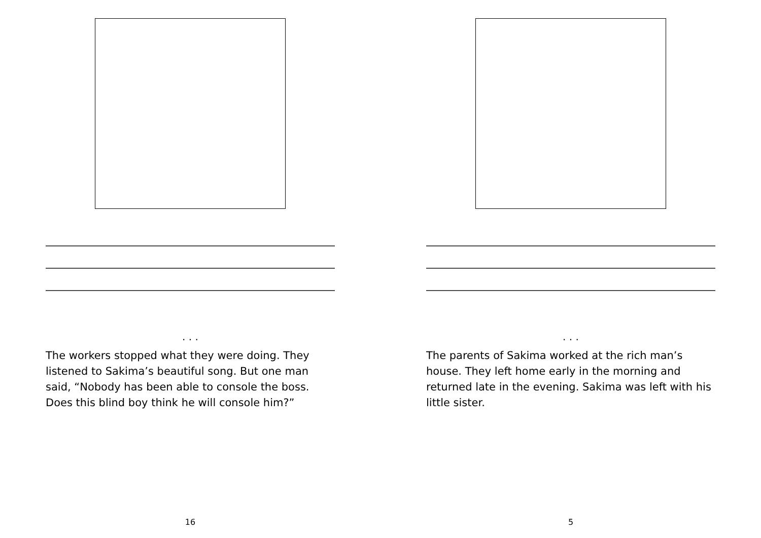. . .
The workers stopped what they were doing. They listened to Sakima’s beautiful song. But one man said, “Nobody has been able to console the boss. Does this blind boy think he will console him?”
16
. . .
The parents of Sakima worked at the rich man’s house. They left home early in the morning and returned late in the evening. Sakima was left with his little sister.
5